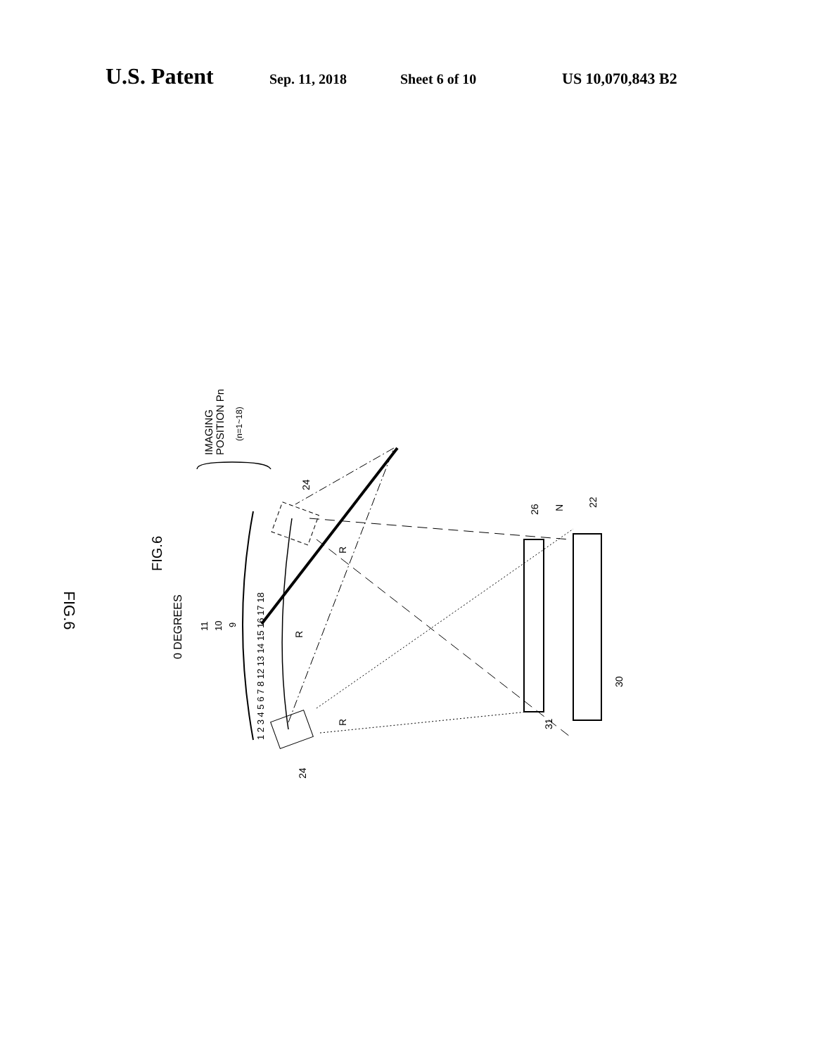U.S. Patent Sep. 11, 2018 Sheet 6 of 10 US 10,070,843 B2
FIG.6
FIG.6
0 DEGREES
IMAGING
POSITION Pn
(n=1~18)
1 2 3 4 5 6 7 8 12 13 14 15 16 17 18
11
10
9
24
24
26
N
22
30
31
R
R
R